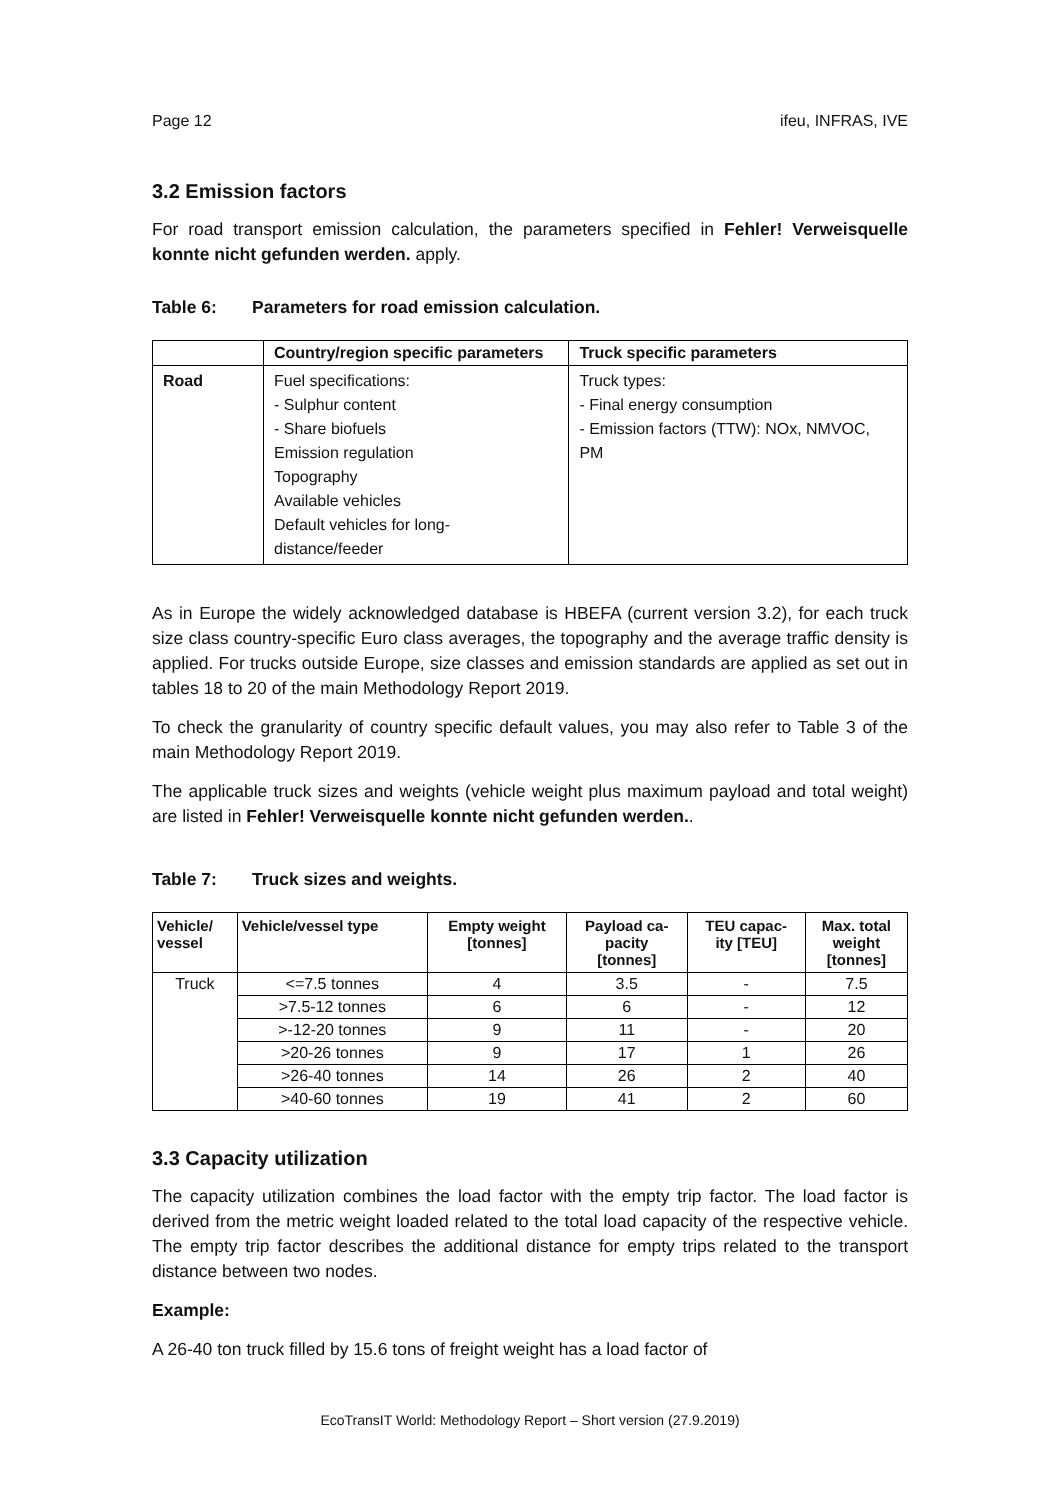Page 12 ifeu, INFRAS, IVE
3.2 Emission factors
For road transport emission calculation, the parameters specified in Fehler! Verweisquelle konnte nicht gefunden werden. apply.
Table 6: Parameters for road emission calculation.
| | Country/region specific parameters | Truck specific parameters |
| --- | --- | --- |
| Road | Fuel specifications: - Sulphur content - Share biofuels Emission regulation Topography Available vehicles Default vehicles for long-distance/feeder | Truck types: - Final energy consumption - Emission factors (TTW): NOx, NMVOC, PM |
As in Europe the widely acknowledged database is HBEFA (current version 3.2), for each truck size class country-specific Euro class averages, the topography and the average traffic density is applied. For trucks outside Europe, size classes and emission standards are applied as set out in tables 18 to 20 of the main Methodology Report 2019.
To check the granularity of country specific default values, you may also refer to Table 3 of the main Methodology Report 2019.
The applicable truck sizes and weights (vehicle weight plus maximum payload and total weight) are listed in Fehler! Verweisquelle konnte nicht gefunden werden..
Table 7: Truck sizes and weights.
| Vehicle/ vessel | Vehicle/vessel type | Empty weight [tonnes] | Payload ca- pacity [tonnes] | TEU capac- ity [TEU] | Max. total weight [tonnes] |
| --- | --- | --- | --- | --- | --- |
| Truck | <=7.5 tonnes | 4 | 3.5 | - | 7.5 |
| | >7.5-12 tonnes | 6 | 6 | - | 12 |
| | >-12-20 tonnes | 9 | 11 | - | 20 |
| | >20-26 tonnes | 9 | 17 | 1 | 26 |
| | >26-40 tonnes | 14 | 26 | 2 | 40 |
| | >40-60 tonnes | 19 | 41 | 2 | 60 |
3.3 Capacity utilization
The capacity utilization combines the load factor with the empty trip factor. The load factor is derived from the metric weight loaded related to the total load capacity of the respective vehicle. The empty trip factor describes the additional distance for empty trips related to the transport distance between two nodes.
Example:
A 26-40 ton truck filled by 15.6 tons of freight weight has a load factor of
EcoTransIT World: Methodology Report – Short version (27.9.2019)